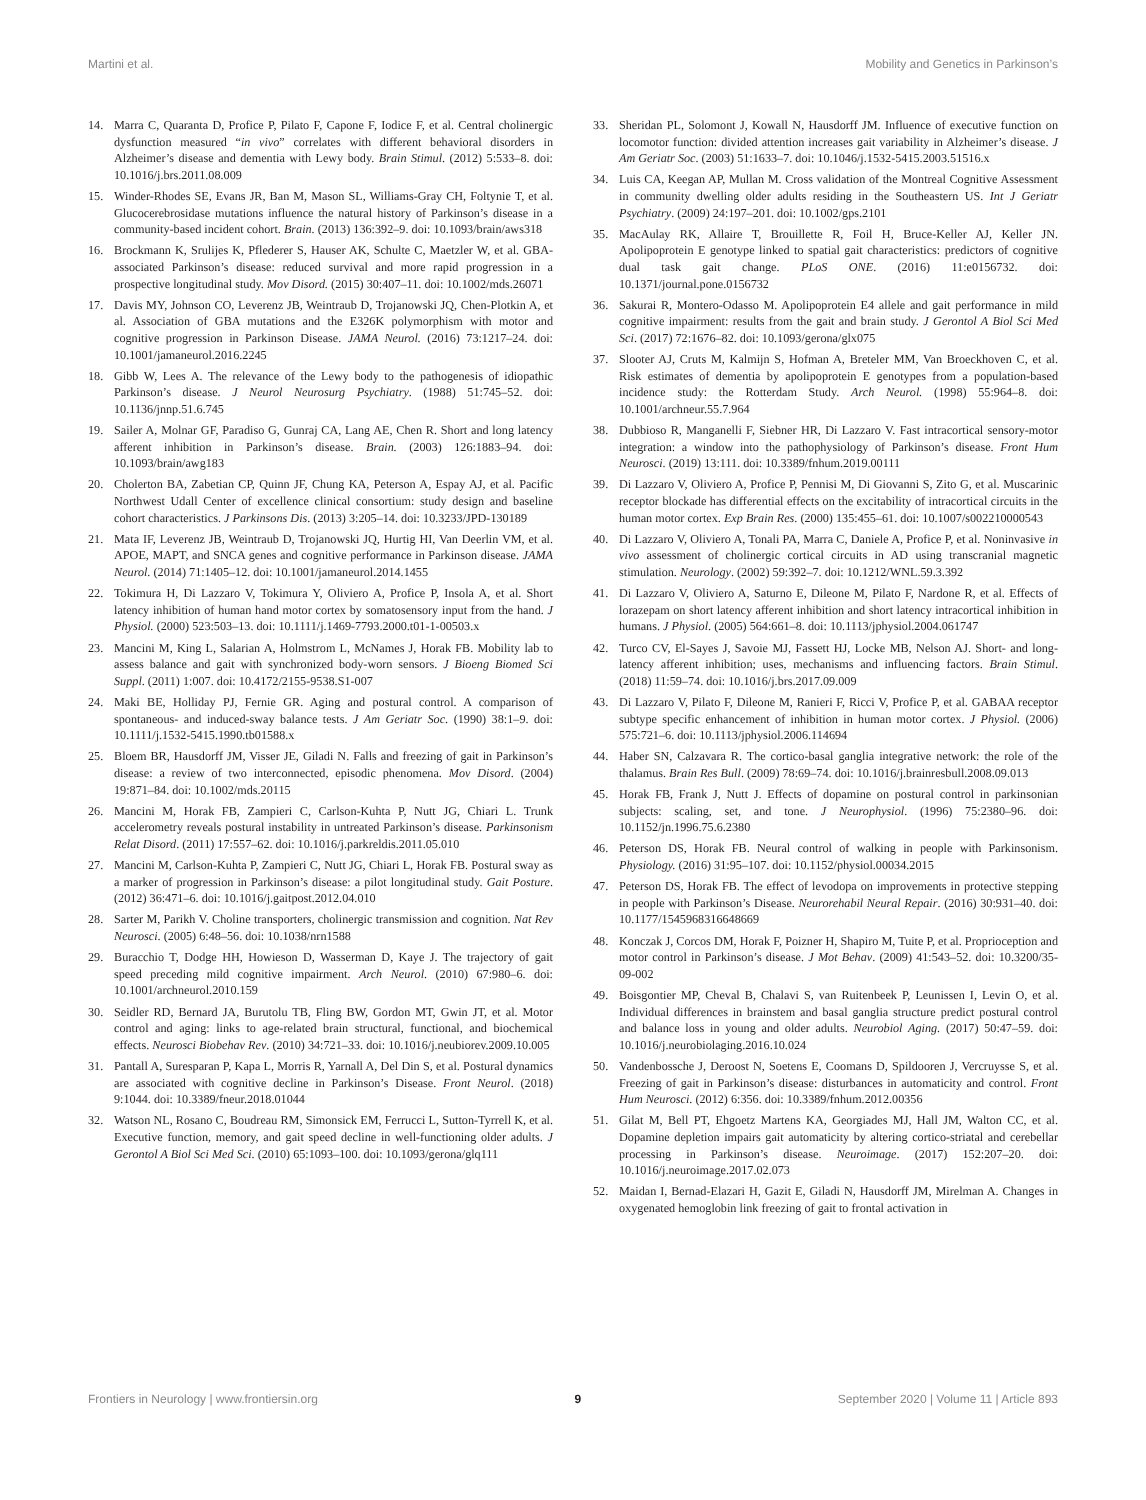Martini et al. Mobility and Genetics in Parkinson’s
14. Marra C, Quaranta D, Profice P, Pilato F, Capone F, Iodice F, et al. Central cholinergic dysfunction measured “in vivo” correlates with different behavioral disorders in Alzheimer’s disease and dementia with Lewy body. Brain Stimul. (2012) 5:533–8. doi: 10.1016/j.brs.2011.08.009
15. Winder-Rhodes SE, Evans JR, Ban M, Mason SL, Williams-Gray CH, Foltynie T, et al. Glucocerebrosidase mutations influence the natural history of Parkinson’s disease in a community-based incident cohort. Brain. (2013) 136:392–9. doi: 10.1093/brain/aws318
16. Brockmann K, Srulijes K, Pflederer S, Hauser AK, Schulte C, Maetzler W, et al. GBA-associated Parkinson’s disease: reduced survival and more rapid progression in a prospective longitudinal study. Mov Disord. (2015) 30:407–11. doi: 10.1002/mds.26071
17. Davis MY, Johnson CO, Leverenz JB, Weintraub D, Trojanowski JQ, Chen-Plotkin A, et al. Association of GBA mutations and the E326K polymorphism with motor and cognitive progression in Parkinson Disease. JAMA Neurol. (2016) 73:1217–24. doi: 10.1001/jamaneurol.2016.2245
18. Gibb W, Lees A. The relevance of the Lewy body to the pathogenesis of idiopathic Parkinson’s disease. J Neurol Neurosurg Psychiatry. (1988) 51:745–52. doi: 10.1136/jnnp.51.6.745
19. Sailer A, Molnar GF, Paradiso G, Gunraj CA, Lang AE, Chen R. Short and long latency afferent inhibition in Parkinson’s disease. Brain. (2003) 126:1883–94. doi: 10.1093/brain/awg183
20. Cholerton BA, Zabetian CP, Quinn JF, Chung KA, Peterson A, Espay AJ, et al. Pacific Northwest Udall Center of excellence clinical consortium: study design and baseline cohort characteristics. J Parkinsons Dis. (2013) 3:205–14. doi: 10.3233/JPD-130189
21. Mata IF, Leverenz JB, Weintraub D, Trojanowski JQ, Hurtig HI, Van Deerlin VM, et al. APOE, MAPT, and SNCA genes and cognitive performance in Parkinson disease. JAMA Neurol. (2014) 71:1405–12. doi: 10.1001/jamaneurol.2014.1455
22. Tokimura H, Di Lazzaro V, Tokimura Y, Oliviero A, Profice P, Insola A, et al. Short latency inhibition of human hand motor cortex by somatosensory input from the hand. J Physiol. (2000) 523:503–13. doi: 10.1111/j.1469-7793.2000.t01-1-00503.x
23. Mancini M, King L, Salarian A, Holmstrom L, McNames J, Horak FB. Mobility lab to assess balance and gait with synchronized body-worn sensors. J Bioeng Biomed Sci Suppl. (2011) 1:007. doi: 10.4172/2155-9538.S1-007
24. Maki BE, Holliday PJ, Fernie GR. Aging and postural control. A comparison of spontaneous- and induced-sway balance tests. J Am Geriatr Soc. (1990) 38:1–9. doi: 10.1111/j.1532-5415.1990.tb01588.x
25. Bloem BR, Hausdorff JM, Visser JE, Giladi N. Falls and freezing of gait in Parkinson’s disease: a review of two interconnected, episodic phenomena. Mov Disord. (2004) 19:871–84. doi: 10.1002/mds.20115
26. Mancini M, Horak FB, Zampieri C, Carlson-Kuhta P, Nutt JG, Chiari L. Trunk accelerometry reveals postural instability in untreated Parkinson’s disease. Parkinsonism Relat Disord. (2011) 17:557–62. doi: 10.1016/j.parkreldis.2011.05.010
27. Mancini M, Carlson-Kuhta P, Zampieri C, Nutt JG, Chiari L, Horak FB. Postural sway as a marker of progression in Parkinson’s disease: a pilot longitudinal study. Gait Posture. (2012) 36:471–6. doi: 10.1016/j.gaitpost.2012.04.010
28. Sarter M, Parikh V. Choline transporters, cholinergic transmission and cognition. Nat Rev Neurosci. (2005) 6:48–56. doi: 10.1038/nrn1588
29. Buracchio T, Dodge HH, Howieson D, Wasserman D, Kaye J. The trajectory of gait speed preceding mild cognitive impairment. Arch Neurol. (2010) 67:980–6. doi: 10.1001/archneurol.2010.159
30. Seidler RD, Bernard JA, Burutolu TB, Fling BW, Gordon MT, Gwin JT, et al. Motor control and aging: links to age-related brain structural, functional, and biochemical effects. Neurosci Biobehav Rev. (2010) 34:721–33. doi: 10.1016/j.neubiorev.2009.10.005
31. Pantall A, Suresparan P, Kapa L, Morris R, Yarnall A, Del Din S, et al. Postural dynamics are associated with cognitive decline in Parkinson’s Disease. Front Neurol. (2018) 9:1044. doi: 10.3389/fneur.2018.01044
32. Watson NL, Rosano C, Boudreau RM, Simonsick EM, Ferrucci L, Sutton-Tyrrell K, et al. Executive function, memory, and gait speed decline in well-functioning older adults. J Gerontol A Biol Sci Med Sci. (2010) 65:1093–100. doi: 10.1093/gerona/glq111
33. Sheridan PL, Solomont J, Kowall N, Hausdorff JM. Influence of executive function on locomotor function: divided attention increases gait variability in Alzheimer’s disease. J Am Geriatr Soc. (2003) 51:1633–7. doi: 10.1046/j.1532-5415.2003.51516.x
34. Luis CA, Keegan AP, Mullan M. Cross validation of the Montreal Cognitive Assessment in community dwelling older adults residing in the Southeastern US. Int J Geriatr Psychiatry. (2009) 24:197–201. doi: 10.1002/gps.2101
35. MacAulay RK, Allaire T, Brouillette R, Foil H, Bruce-Keller AJ, Keller JN. Apolipoprotein E genotype linked to spatial gait characteristics: predictors of cognitive dual task gait change. PLoS ONE. (2016) 11:e0156732. doi: 10.1371/journal.pone.0156732
36. Sakurai R, Montero-Odasso M. Apolipoprotein E4 allele and gait performance in mild cognitive impairment: results from the gait and brain study. J Gerontol A Biol Sci Med Sci. (2017) 72:1676–82. doi: 10.1093/gerona/glx075
37. Slooter AJ, Cruts M, Kalmijn S, Hofman A, Breteler MM, Van Broeckhoven C, et al. Risk estimates of dementia by apolipoprotein E genotypes from a population-based incidence study: the Rotterdam Study. Arch Neurol. (1998) 55:964–8. doi: 10.1001/archneur.55.7.964
38. Dubbioso R, Manganelli F, Siebner HR, Di Lazzaro V. Fast intracortical sensory-motor integration: a window into the pathophysiology of Parkinson’s disease. Front Hum Neurosci. (2019) 13:111. doi: 10.3389/fnhum.2019.00111
39. Di Lazzaro V, Oliviero A, Profice P, Pennisi M, Di Giovanni S, Zito G, et al. Muscarinic receptor blockade has differential effects on the excitability of intracortical circuits in the human motor cortex. Exp Brain Res. (2000) 135:455–61. doi: 10.1007/s002210000543
40. Di Lazzaro V, Oliviero A, Tonali PA, Marra C, Daniele A, Profice P, et al. Noninvasive in vivo assessment of cholinergic cortical circuits in AD using transcranial magnetic stimulation. Neurology. (2002) 59:392–7. doi: 10.1212/WNL.59.3.392
41. Di Lazzaro V, Oliviero A, Saturno E, Dileone M, Pilato F, Nardone R, et al. Effects of lorazepam on short latency afferent inhibition and short latency intracortical inhibition in humans. J Physiol. (2005) 564:661–8. doi: 10.1113/jphysiol.2004.061747
42. Turco CV, El-Sayes J, Savoie MJ, Fassett HJ, Locke MB, Nelson AJ. Short- and long-latency afferent inhibition; uses, mechanisms and influencing factors. Brain Stimul. (2018) 11:59–74. doi: 10.1016/j.brs.2017.09.009
43. Di Lazzaro V, Pilato F, Dileone M, Ranieri F, Ricci V, Profice P, et al. GABAA receptor subtype specific enhancement of inhibition in human motor cortex. J Physiol. (2006) 575:721–6. doi: 10.1113/jphysiol.2006.114694
44. Haber SN, Calzavara R. The cortico-basal ganglia integrative network: the role of the thalamus. Brain Res Bull. (2009) 78:69–74. doi: 10.1016/j.brainresbull.2008.09.013
45. Horak FB, Frank J, Nutt J. Effects of dopamine on postural control in parkinsonian subjects: scaling, set, and tone. J Neurophysiol. (1996) 75:2380–96. doi: 10.1152/jn.1996.75.6.2380
46. Peterson DS, Horak FB. Neural control of walking in people with Parkinsonism. Physiology. (2016) 31:95–107. doi: 10.1152/physiol.00034.2015
47. Peterson DS, Horak FB. The effect of levodopa on improvements in protective stepping in people with Parkinson’s Disease. Neurorehabil Neural Repair. (2016) 30:931–40. doi: 10.1177/1545968316648669
48. Konczak J, Corcos DM, Horak F, Poizner H, Shapiro M, Tuite P, et al. Proprioception and motor control in Parkinson’s disease. J Mot Behav. (2009) 41:543–52. doi: 10.3200/35-09-002
49. Boisgontier MP, Cheval B, Chalavi S, van Ruitenbeek P, Leunissen I, Levin O, et al. Individual differences in brainstem and basal ganglia structure predict postural control and balance loss in young and older adults. Neurobiol Aging. (2017) 50:47–59. doi: 10.1016/j.neurobiolaging.2016.10.024
50. Vandenbossche J, Deroost N, Soetens E, Coomans D, Spildooren J, Vercruysse S, et al. Freezing of gait in Parkinson’s disease: disturbances in automaticity and control. Front Hum Neurosci. (2012) 6:356. doi: 10.3389/fnhum.2012.00356
51. Gilat M, Bell PT, Ehgoetz Martens KA, Georgiades MJ, Hall JM, Walton CC, et al. Dopamine depletion impairs gait automaticity by altering cortico-striatal and cerebellar processing in Parkinson’s disease. Neuroimage. (2017) 152:207–20. doi: 10.1016/j.neuroimage.2017.02.073
52. Maidan I, Bernad-Elazari H, Gazit E, Giladi N, Hausdorff JM, Mirelman A. Changes in oxygenated hemoglobin link freezing of gait to frontal activation in
Frontiers in Neurology | www.frontiersin.org 9 September 2020 | Volume 11 | Article 893